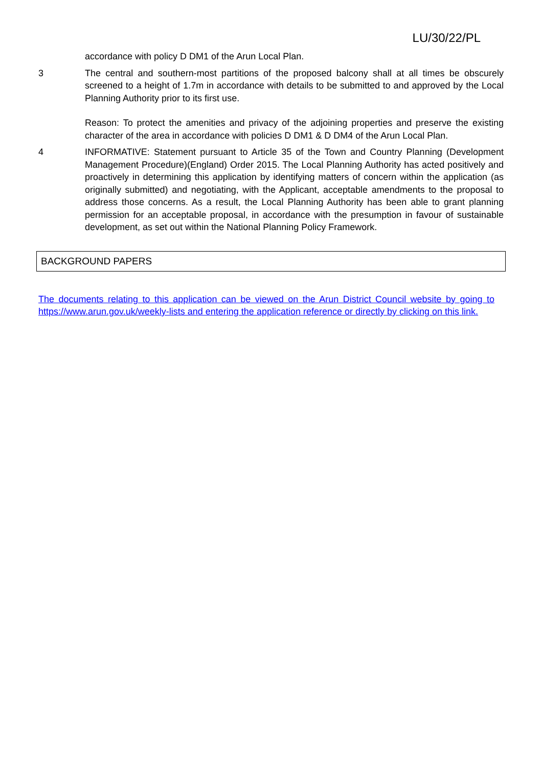LU/30/22/PL
accordance with policy D DM1 of the Arun Local Plan.
3 The central and southern-most partitions of the proposed balcony shall at all times be obscurely screened to a height of 1.7m in accordance with details to be submitted to and approved by the Local Planning Authority prior to its first use.
Reason: To protect the amenities and privacy of the adjoining properties and preserve the existing character of the area in accordance with policies D DM1 & D DM4 of the Arun Local Plan.
4 INFORMATIVE: Statement pursuant to Article 35 of the Town and Country Planning (Development Management Procedure)(England) Order 2015. The Local Planning Authority has acted positively and proactively in determining this application by identifying matters of concern within the application (as originally submitted) and negotiating, with the Applicant, acceptable amendments to the proposal to address those concerns. As a result, the Local Planning Authority has been able to grant planning permission for an acceptable proposal, in accordance with the presumption in favour of sustainable development, as set out within the National Planning Policy Framework.
BACKGROUND PAPERS
The documents relating to this application can be viewed on the Arun District Council website by going to https://www.arun.gov.uk/weekly-lists and entering the application reference or directly by clicking on this link.